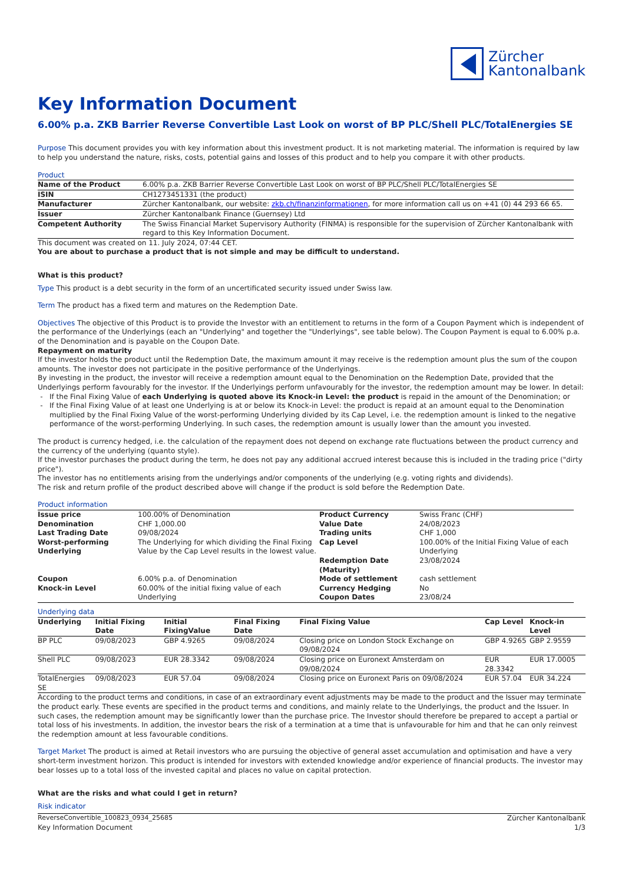Zürcher
Kantonalbank
Key Information Document
6.00% p.a. ZKB Barrier Reverse Convertible Last Look on worst of BP PLC/Shell PLC/TotalEnergies SE
Purpose This document provides you with key information about this investment product. It is not marketing material. The information is required by law to help you understand the nature, risks, costs, potential gains and losses of this product and to help you compare it with other products.
Product
| Name of the Product | 6.00% p.a. ZKB Barrier Reverse Convertible Last Look on worst of BP PLC/Shell PLC/TotalEnergies SE |
| ISIN | CH1273451331 (the product) |
| Manufacturer | Zürcher Kantonalbank, our website: zkb.ch/finanzinformationen , for more information call us on +41 (0) 44 293 66 65. |
| Issuer | Zürcher Kantonalbank Finance (Guernsey) Ltd |
| Competent Authority | The Swiss Financial Market Supervisory Authority (FINMA) is responsible for the supervision of Zürcher Kantonalbank with regard to this Key Information Document. |
This document was created on 11. July 2024, 07:44 CET.
You are about to purchase a product that is not simple and may be difficult to understand.
What is this product?
Type This product is a debt security in the form of an uncertificated security issued under Swiss law.
Term The product has a fixed term and matures on the Redemption Date.
Objectives The objective of this Product is to provide the Investor with an entitlement to returns in the form of a Coupon Payment which is independent of the performance of the Underlyings (each an "Underlying" and together the "Underlyings", see table below). The Coupon Payment is equal to 6.00% p.a. of the Denomination and is payable on the Coupon Date.
Repayment on maturity
If the investor holds the product until the Redemption Date, the maximum amount it may receive is the redemption amount plus the sum of the coupon amounts. The investor does not participate in the positive performance of the Underlyings.
By investing in the product, the investor will receive a redemption amount equal to the Denomination on the Redemption Date, provided that the Underlyings perform favourably for the investor. If the Underlyings perform unfavourably for the investor, the redemption amount may be lower. In detail:
If the Final Fixing Value of each Underlying is quoted above its Knock-in Level: the product is repaid in the amount of the Denomination; or
If the Final Fixing Value of at least one Underlying is at or below its Knock-in Level: the product is repaid at an amount equal to the Denomination multiplied by the Final Fixing Value of the worst-performing Underlying divided by its Cap Level, i.e. the redemption amount is linked to the negative performance of the worst-performing Underlying. In such cases, the redemption amount is usually lower than the amount you invested.
The product is currency hedged, i.e. the calculation of the repayment does not depend on exchange rate fluctuations between the product currency and the currency of the underlying (quanto style).
If the investor purchases the product during the term, he does not pay any additional accrued interest because this is included in the trading price ("dirty price").
The investor has no entitlements arising from the underlyings and/or components of the underlying (e.g. voting rights and dividends).
The risk and return profile of the product described above will change if the product is sold before the Redemption Date.
Product information
| Issue price | 100.00% of Denomination | Product Currency | Swiss Franc (CHF) |
| Denomination | CHF 1,000.00 | Value Date | 24/08/2023 |
| Last Trading Date | 09/08/2024 | Trading units | CHF 1,000 |
| Worst-performing Underlying | The Underlying for which dividing the Final Fixing Value by the Cap Level results in the lowest value. | Cap Level Redemption Date (Maturity) | 100.00% of the Initial Fixing Value of each Underlying 23/08/2024 |
| Coupon | 6.00% p.a. of Denomination | Mode of settlement | cash settlement |
| Knock-in Level | 60.00% of the initial fixing value of each Underlying | Currency Hedging Coupon Dates | No 23/08/24 |
Underlying data
| Underlying | Initial Fixing Date | Initial FixingValue | Final Fixing Date | Final Fixing Value | Cap Level | Knock-in Level |
| --- | --- | --- | --- | --- | --- | --- |
| BP PLC | 09/08/2023 | GBP 4.9265 | 09/08/2024 | Closing price on London Stock Exchange on 09/08/2024 | GBP 4.9265 | GBP 2.9559 |
| Shell PLC | 09/08/2023 | EUR 28.3342 | 09/08/2024 | Closing price on Euronext Amsterdam on 09/08/2024 | EUR 28.3342 | EUR 17.0005 |
| TotalEnergies SE | 09/08/2023 | EUR 57.04 | 09/08/2024 | Closing price on Euronext Paris on 09/08/2024 | EUR 57.04 | EUR 34.224 |
According to the product terms and conditions, in case of an extraordinary event adjustments may be made to the product and the Issuer may terminate the product early. These events are specified in the product terms and conditions, and mainly relate to the Underlyings, the product and the Issuer. In such cases, the redemption amount may be significantly lower than the purchase price. The Investor should therefore be prepared to accept a partial or total loss of his investments. In addition, the investor bears the risk of a termination at a time that is unfavourable for him and that he can only reinvest the redemption amount at less favourable conditions.
Target Market The product is aimed at Retail investors who are pursuing the objective of general asset accumulation and optimisation and have a very short-term investment horizon. This product is intended for investors with extended knowledge and/or experience of financial products. The investor may bear losses up to a total loss of the invested capital and places no value on capital protection.
What are the risks and what could I get in return?
Risk indicator
ReverseConvertible_100823_0934_25685 Zürcher Kantonalbank
Key Information Document 1/3